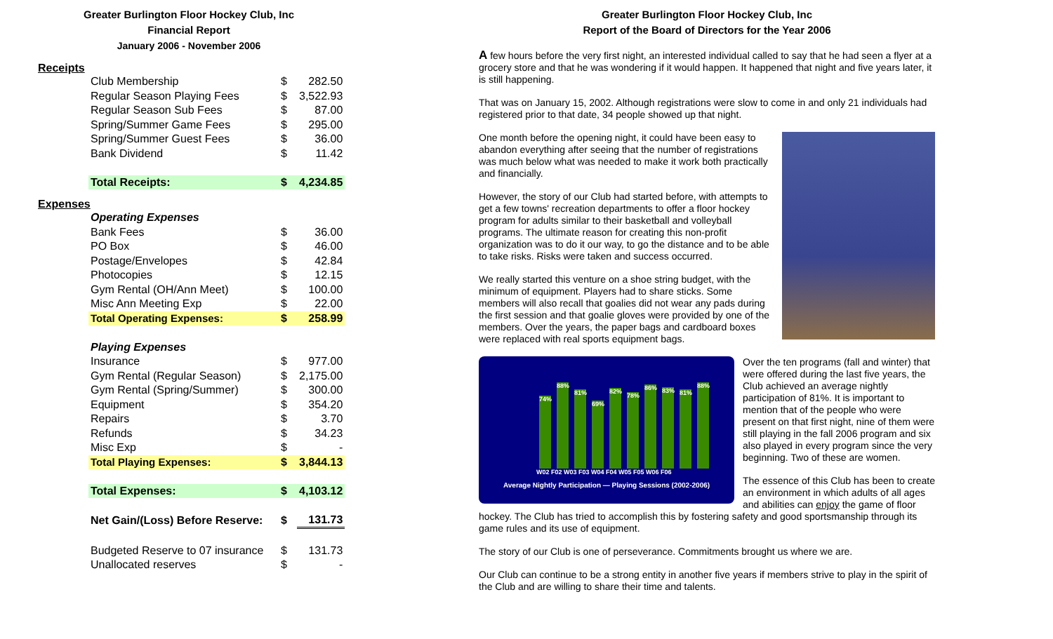Greater Burlington Floor Hockey Club, Inc
Financial Report
January 2006 - November 2006
Receipts
| Club Membership | $ | 282.50 |
| Regular Season Playing Fees | $ | 3,522.93 |
| Regular Season Sub Fees | $ | 87.00 |
| Spring/Summer Game Fees | $ | 295.00 |
| Spring/Summer Guest Fees | $ | 36.00 |
| Bank Dividend | $ | 11.42 |
| Total Receipts: | $ | 4,234.85 |
Expenses
| Operating Expenses | | |
| Bank Fees | $ | 36.00 |
| PO Box | $ | 46.00 |
| Postage/Envelopes | $ | 42.84 |
| Photocopies | $ | 12.15 |
| Gym Rental (OH/Ann Meet) | $ | 100.00 |
| Misc Ann Meeting Exp | $ | 22.00 |
| Total Operating Expenses: | $ | 258.99 |
| Playing Expenses | | |
| Insurance | $ | 977.00 |
| Gym Rental (Regular Season) | $ | 2,175.00 |
| Gym Rental (Spring/Summer) | $ | 300.00 |
| Equipment | $ | 354.20 |
| Repairs | $ | 3.70 |
| Refunds | $ | 34.23 |
| Misc Exp | $ | - |
| Total Playing Expenses: | $ | 3,844.13 |
| Total Expenses: | $ | 4,103.12 |
| Net Gain/(Loss) Before Reserve: | $ | 131.73 |
| Budgeted Reserve to 07 insurance | $ | 131.73 |
| Unallocated reserves | $ | - |
Greater Burlington Floor Hockey Club, Inc
Report of the Board of Directors for the Year 2006
A few hours before the very first night, an interested individual called to say that he had seen a flyer at a grocery store and that he was wondering if it would happen. It happened that night and five years later, it is still happening.
That was on January 15, 2002. Although registrations were slow to come in and only 21 individuals had registered prior to that date, 34 people showed up that night.
One month before the opening night, it could have been easy to abandon everything after seeing that the number of registrations was much below what was needed to make it work both practically and financially.
However, the story of our Club had started before, with attempts to get a few towns' recreation departments to offer a floor hockey program for adults similar to their basketball and volleyball programs. The ultimate reason for creating this non-profit organization was to do it our way, to go the distance and to be able to take risks. Risks were taken and success occurred.
We really started this venture on a shoe string budget, with the minimum of equipment. Players had to share sticks. Some members will also recall that goalies did not wear any pads during the first session and that goalie gloves were provided by one of the members. Over the years, the paper bags and cardboard boxes were replaced with real sports equipment bags.
74%
88%
81%
69%
82%
78%
86%
83%
81%
88%
W02 F02 W03 F03 W04 F04 W05 F05 W06 F06
Average Nightly Participation — Playing Sessions (2002-2006)
Over the ten programs (fall and winter) that were offered during the last five years, the Club achieved an average nightly participation of 81%. It is important to mention that of the people who were present on that first night, nine of them were still playing in the fall 2006 program and six also played in every program since the very beginning. Two of these are women.
The essence of this Club has been to create an environment in which adults of all ages and abilities can enjoy the game of floor hockey. The Club has tried to accomplish this by fostering safety and good sportsmanship through its game rules and its use of equipment.
The story of our Club is one of perseverance. Commitments brought us where we are.
Our Club can continue to be a strong entity in another five years if members strive to play in the spirit of the Club and are willing to share their time and talents.